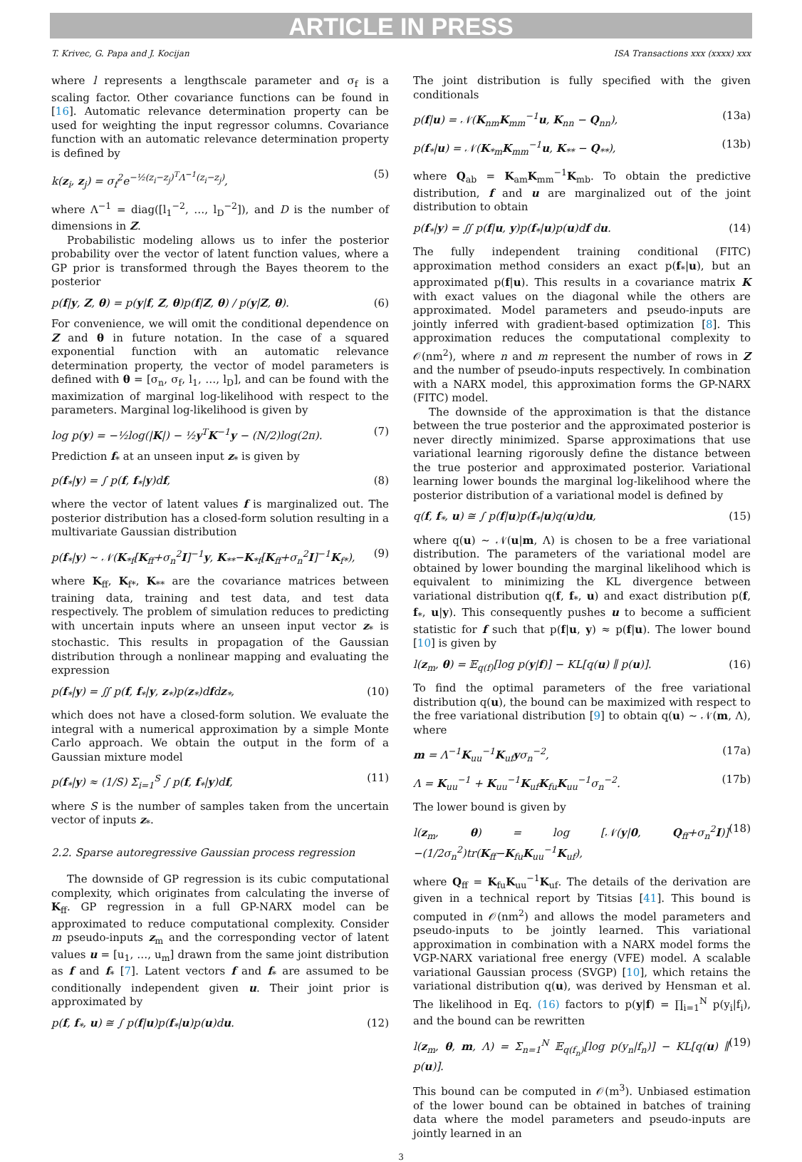ARTICLE IN PRESS
T. Krivec, G. Papa and J. Kocijan ISA Transactions xxx (xxxx) xxx
where l represents a lengthscale parameter and σ<sub>f</sub> is a scaling factor. Other covariance functions can be found in [16]. Automatic relevance determination property can be used for weighting the input regressor columns. Covariance function with an automatic relevance determination property is defined by
k(z<sub>i</sub>, z<sub>j</sub>) = σ<sub>f</sub><sup>2</sup>e<sup>−½(z<sub>i</sub>−z<sub>j</sub>)<sup>T</sup>Λ<sup>−1</sup>(z<sub>i</sub>−z<sub>j</sub>)</sup>, (5)
where Λ<sup>−1</sup> = diag([l<sub>1</sub><sup>−2</sup>, …, l<sub>D</sub><sup>−2</sup>]), and D is the number of dimensions in Z.
Probabilistic modeling allows us to infer the posterior probability over the vector of latent function values, where a GP prior is transformed through the Bayes theorem to the posterior
p(f|y, Z, θ) = p(y|f, Z, θ)p(f|Z, θ) / p(y|Z, θ). (6)
For convenience, we will omit the conditional dependence on Z and θ in future notation. In the case of a squared exponential function with an automatic relevance determination property, the vector of model parameters is defined with θ = [σ<sub>n</sub>, σ<sub>f</sub>, l<sub>1</sub>, …, l<sub>D</sub>], and can be found with the maximization of marginal log-likelihood with respect to the parameters. Marginal log-likelihood is given by
log p(y) = −½log(|K|) − ½y<sup>T</sup>K<sup>−1</sup>y − (N/2)log(2π). (7)
Prediction f<sub>*</sub> at an unseen input z<sub>*</sub> is given by
p(f<sub>*</sub>|y) = ∫ p(f, f<sub>*</sub>|y)df, (8)
where the vector of latent values f is marginalized out. The posterior distribution has a closed-form solution resulting in a multivariate Gaussian distribution
p(f<sub>*</sub>|y) ∼ 𝒩(K<sub>*f</sub>[K<sub>ff</sub>+σ<sub>n</sub><sup>2</sup>I]<sup>−1</sup>y, K<sub>**</sub>−K<sub>*f</sub>[K<sub>ff</sub>+σ<sub>n</sub><sup>2</sup>I]<sup>−1</sup>K<sub>f*</sub>), (9)
where K<sub>ff</sub>, K<sub>f*</sub>, K<sub>**</sub> are the covariance matrices between training data, training and test data, and test data respectively. The problem of simulation reduces to predicting with uncertain inputs where an unseen input vector z<sub>*</sub> is stochastic. This results in propagation of the Gaussian distribution through a nonlinear mapping and evaluating the expression
p(f<sub>*</sub>|y) = ∬ p(f, f<sub>*</sub>|y, z<sub>*</sub>)p(z<sub>*</sub>)dfdz<sub>*</sub>, (10)
which does not have a closed-form solution. We evaluate the integral with a numerical approximation by a simple Monte Carlo approach. We obtain the output in the form of a Gaussian mixture model
p(f<sub>*</sub>|y) ≈ (1/S) Σ<sub>i=1</sub><sup>S</sup> ∫ p(f, f<sub>*</sub>|y)df, (11)
where S is the number of samples taken from the uncertain vector of inputs z<sub>*</sub>.
2.2. Sparse autoregressive Gaussian process regression
The downside of GP regression is its cubic computational complexity, which originates from calculating the inverse of K<sub>ff</sub>. GP regression in a full GP-NARX model can be approximated to reduce computational complexity. Consider m pseudo-inputs z<sub>m</sub> and the corresponding vector of latent values u = [u<sub>1</sub>, …, u<sub>m</sub>] drawn from the same joint distribution as f and f<sub>*</sub> [7]. Latent vectors f and f<sub>*</sub> are assumed to be conditionally independent given u. Their joint prior is approximated by
p(f, f<sub>*</sub>, u) ≅ ∫ p(f|u)p(f<sub>*</sub>|u)p(u)du. (12)
The joint distribution is fully specified with the given conditionals
p(f|u) = 𝒩(K<sub>nm</sub>K<sub>mm</sub><sup>−1</sup>u, K<sub>nn</sub> − Q<sub>nn</sub>), (13a)
p(f<sub>*</sub>|u) = 𝒩(K<sub>*m</sub>K<sub>mm</sub><sup>−1</sup>u, K<sub>**</sub> − Q<sub>**</sub>), (13b)
where Q<sub>ab</sub> = K<sub>am</sub>K<sub>mm</sub><sup>−1</sup>K<sub>mb</sub>. To obtain the predictive distribution, f and u are marginalized out of the joint distribution to obtain
p(f<sub>*</sub>|y) = ∬ p(f|u, y)p(f<sub>*</sub>|u)p(u)df du. (14)
The fully independent training conditional (FITC) approximation method considers an exact p(f<sub>*</sub>|u), but an approximated p(f|u). This results in a covariance matrix K with exact values on the diagonal while the others are approximated. Model parameters and pseudo-inputs are jointly inferred with gradient-based optimization [8]. This approximation reduces the computational complexity to 𝒪(nm<sup>2</sup>), where n and m represent the number of rows in Z and the number of pseudo-inputs respectively. In combination with a NARX model, this approximation forms the GP-NARX (FITC) model.
The downside of the approximation is that the distance between the true posterior and the approximated posterior is never directly minimized. Sparse approximations that use variational learning rigorously define the distance between the true posterior and approximated posterior. Variational learning lower bounds the marginal log-likelihood where the posterior distribution of a variational model is defined by
q(f, f<sub>*</sub>, u) ≅ ∫ p(f|u)p(f<sub>*</sub>|u)q(u)du, (15)
where q(u) ∼ 𝒩(u|m, Λ) is chosen to be a free variational distribution. The parameters of the variational model are obtained by lower bounding the marginal likelihood which is equivalent to minimizing the KL divergence between variational distribution q(f, f<sub>*</sub>, u) and exact distribution p(f, f<sub>*</sub>, u|y). This consequently pushes u to become a sufficient statistic for f such that p(f|u, y) ≈ p(f|u). The lower bound [10] is given by
l(z<sub>m</sub>, θ) = 𝔼<sub>q(f)</sub>[log p(y|f)] − KL[q(u) ∥ p(u)]. (16)
To find the optimal parameters of the free variational distribution q(u), the bound can be maximized with respect to the free variational distribution [9] to obtain q(u) ∼ 𝒩(m, Λ), where
m = Λ<sup>−1</sup>K<sub>uu</sub><sup>−1</sup>K<sub>uf</sub>yσ<sub>n</sub><sup>−2</sup>, (17a)
Λ = K<sub>uu</sub><sup>−1</sup> + K<sub>uu</sub><sup>−1</sup>K<sub>uf</sub>K<sub>fu</sub>K<sub>uu</sub><sup>−1</sup>σ<sub>n</sub><sup>−2</sup>. (17b)
The lower bound is given by
l(z<sub>m</sub>, θ) = log [𝒩(y|0, Q<sub>ff</sub>+σ<sub>n</sub><sup>2</sup>I)]−(1/2σ<sub>n</sub><sup>2</sup>)tr(K<sub>ff</sub>−K<sub>fu</sub>K<sub>uu</sub><sup>−1</sup>K<sub>uf</sub>), (18)
where Q<sub>ff</sub> = K<sub>fu</sub>K<sub>uu</sub><sup>−1</sup>K<sub>uf</sub>. The details of the derivation are given in a technical report by Titsias [41]. This bound is computed in 𝒪(nm<sup>2</sup>) and allows the model parameters and pseudo-inputs to be jointly learned. This variational approximation in combination with a NARX model forms the VGP-NARX variational free energy (VFE) model. A scalable variational Gaussian process (SVGP) [10], which retains the variational distribution q(u), was derived by Hensman et al. The likelihood in Eq. (16) factors to p(y|f) = ∏<sub>i=1</sub><sup>N</sup> p(y<sub>i</sub>|f<sub>i</sub>), and the bound can be rewritten
l(z<sub>m</sub>, θ, m, Λ) = Σ<sub>n=1</sub><sup>N</sup> 𝔼<sub>q(f<sub>n</sub>)</sub>[log p(y<sub>n</sub>|f<sub>n</sub>)] − KL[q(u) ∥ p(u)]. (19)
This bound can be computed in 𝒪(m<sup>3</sup>). Unbiased estimation of the lower bound can be obtained in batches of training data where the model parameters and pseudo-inputs are jointly learned in an
3